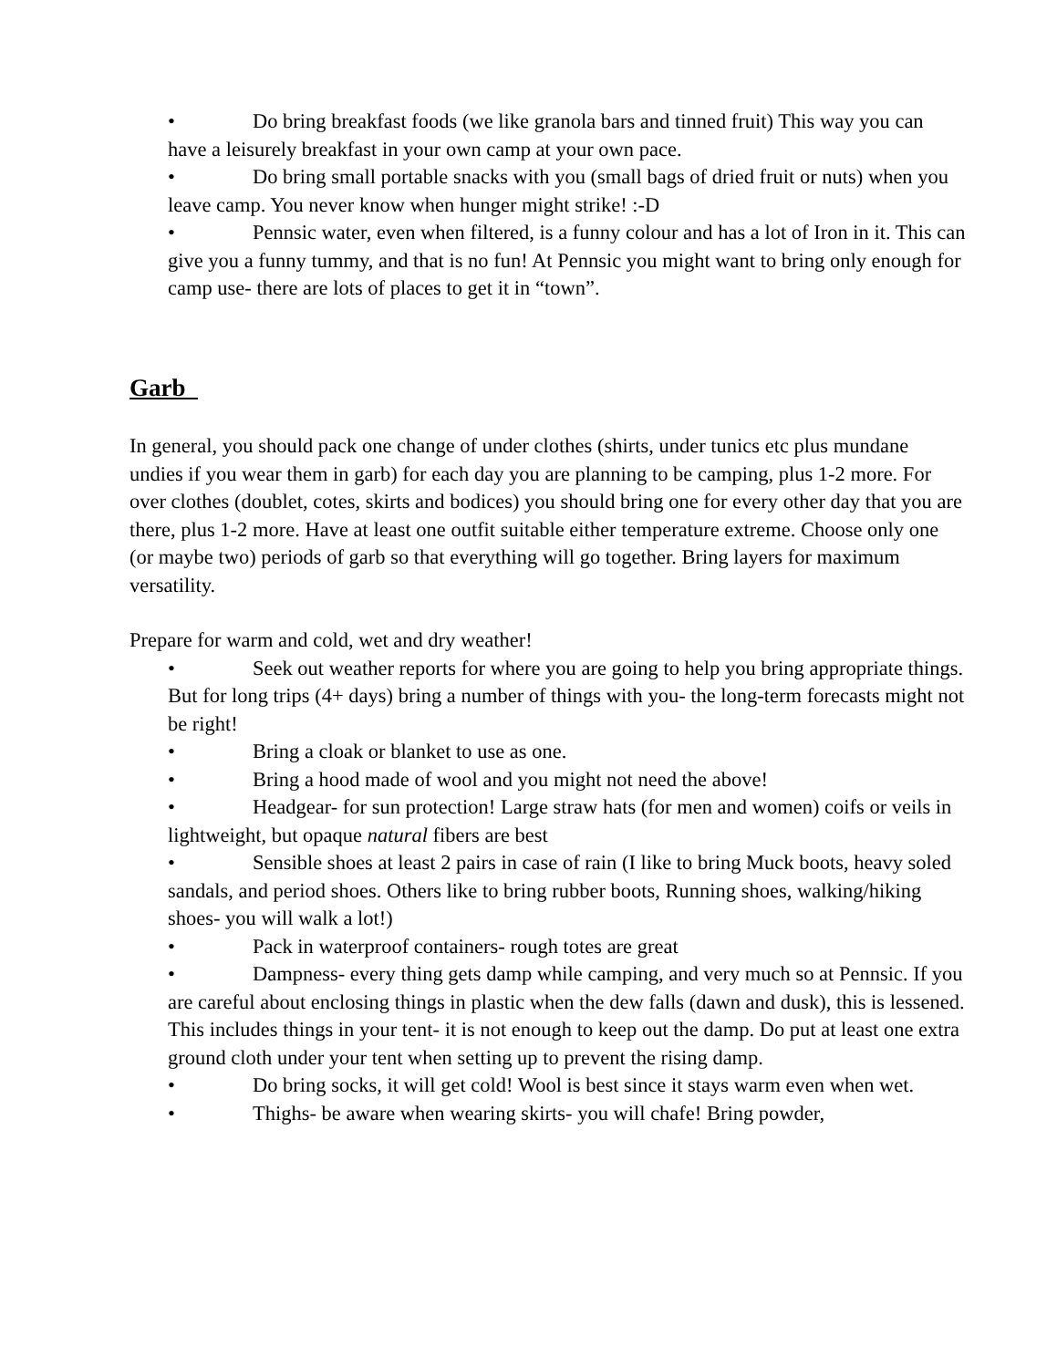• Do bring breakfast foods (we like granola bars and tinned fruit) This way you can have a leisurely breakfast in your own camp at your own pace.
• Do bring small portable snacks with you (small bags of dried fruit or nuts) when you leave camp. You never know when hunger might strike! :-D
• Pennsic water, even when filtered, is a funny colour and has a lot of Iron in it. This can give you a funny tummy, and that is no fun! At Pennsic you might want to bring only enough for camp use- there are lots of places to get it in “town”.
Garb
In general, you should pack one change of under clothes (shirts, under tunics etc plus mundane undies if you wear them in garb) for each day you are planning to be camping, plus 1-2 more. For over clothes (doublet, cotes, skirts and bodices) you should bring one for every other day that you are there, plus 1-2 more. Have at least one outfit suitable either temperature extreme. Choose only one (or maybe two) periods of garb so that everything will go together. Bring layers for maximum versatility.
Prepare for warm and cold, wet and dry weather!
• Seek out weather reports for where you are going to help you bring appropriate things. But for long trips (4+ days) bring a number of things with you- the long-term forecasts might not be right!
• Bring a cloak or blanket to use as one.
• Bring a hood made of wool and you might not need the above!
• Headgear- for sun protection! Large straw hats (for men and women) coifs or veils in lightweight, but opaque natural fibers are best
• Sensible shoes at least 2 pairs in case of rain (I like to bring Muck boots, heavy soled sandals, and period shoes. Others like to bring rubber boots, Running shoes, walking/hiking shoes- you will walk a lot!)
• Pack in waterproof containers- rough totes are great
• Dampness- every thing gets damp while camping, and very much so at Pennsic. If you are careful about enclosing things in plastic when the dew falls (dawn and dusk), this is lessened. This includes things in your tent- it is not enough to keep out the damp. Do put at least one extra ground cloth under your tent when setting up to prevent the rising damp.
• Do bring socks, it will get cold! Wool is best since it stays warm even when wet.
• Thighs- be aware when wearing skirts- you will chafe! Bring powder,